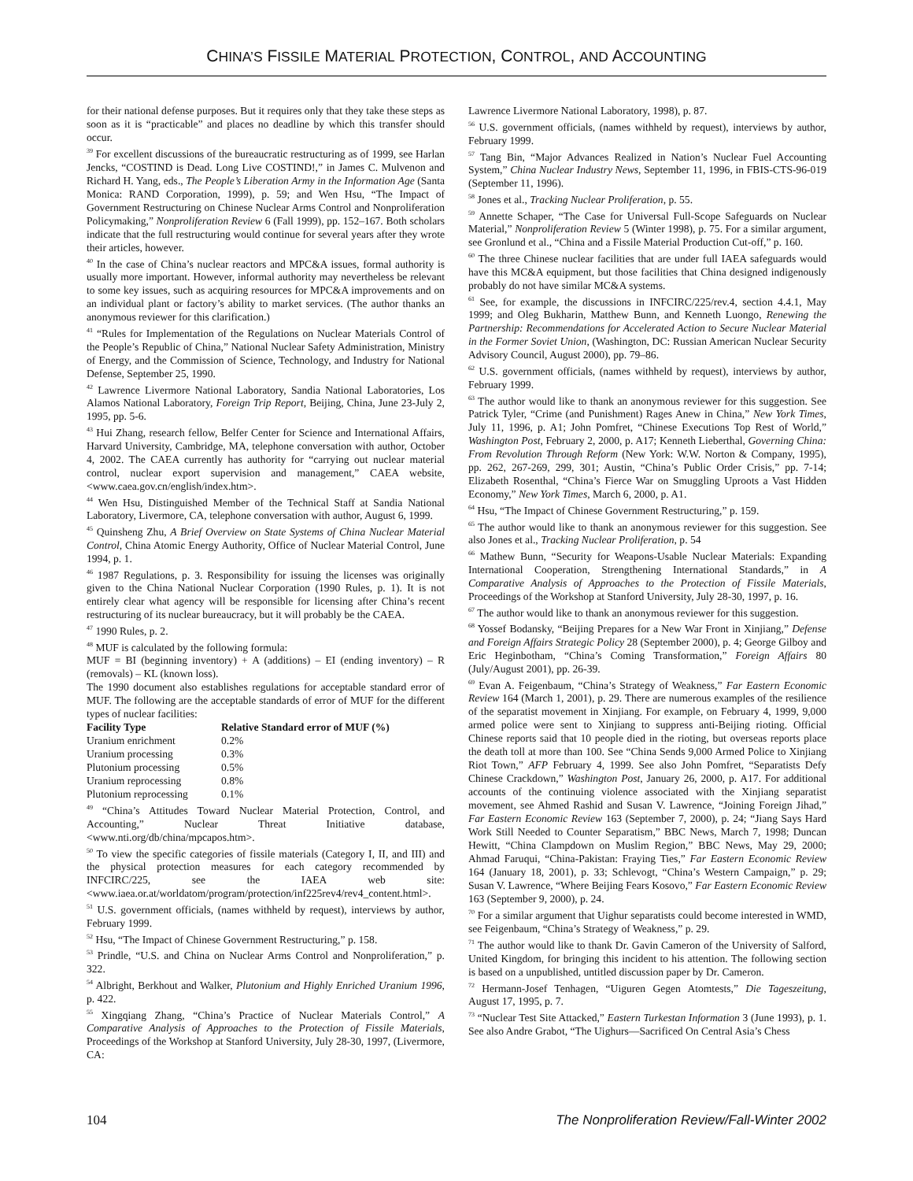CHINA’S FISSILE MATERIAL PROTECTION, CONTROL, AND ACCOUNTING
for their national defense purposes. But it requires only that they take these steps as soon as it is “practicable” and places no deadline by which this transfer should occur.
<sup>39</sup> For excellent discussions of the bureaucratic restructuring as of 1999, see Harlan Jencks, “COSTIND is Dead. Long Live COSTIND!,” in James C. Mulvenon and Richard H. Yang, eds., The People’s Liberation Army in the Information Age (Santa Monica: RAND Corporation, 1999), p. 59; and Wen Hsu, “The Impact of Government Restructuring on Chinese Nuclear Arms Control and Nonproliferation Policymaking,” Nonproliferation Review 6 (Fall 1999), pp. 152–167. Both scholars indicate that the full restructuring would continue for several years after they wrote their articles, however.
<sup>40</sup> In the case of China’s nuclear reactors and MPC&A issues, formal authority is usually more important. However, informal authority may nevertheless be relevant to some key issues, such as acquiring resources for MPC&A improvements and on an individual plant or factory’s ability to market services. (The author thanks an anonymous reviewer for this clarification.)
<sup>41</sup> “Rules for Implementation of the Regulations on Nuclear Materials Control of the People’s Republic of China,” National Nuclear Safety Administration, Ministry of Energy, and the Commission of Science, Technology, and Industry for National Defense, September 25, 1990.
<sup>42</sup> Lawrence Livermore National Laboratory, Sandia National Laboratories, Los Alamos National Laboratory, Foreign Trip Report, Beijing, China, June 23-July 2, 1995, pp. 5-6.
<sup>43</sup> Hui Zhang, research fellow, Belfer Center for Science and International Affairs, Harvard University, Cambridge, MA, telephone conversation with author, October 4, 2002. The CAEA currently has authority for “carrying out nuclear material control, nuclear export supervision and management,” CAEA website, <www.caea.gov.cn/english/index.htm>.
<sup>44</sup> Wen Hsu, Distinguished Member of the Technical Staff at Sandia National Laboratory, Livermore, CA, telephone conversation with author, August 6, 1999.
<sup>45</sup> Quinsheng Zhu, A Brief Overview on State Systems of China Nuclear Material Control, China Atomic Energy Authority, Office of Nuclear Material Control, June 1994, p. 1.
<sup>46</sup> 1987 Regulations, p. 3. Responsibility for issuing the licenses was originally given to the China National Nuclear Corporation (1990 Rules, p. 1). It is not entirely clear what agency will be responsible for licensing after China’s recent restructuring of its nuclear bureaucracy, but it will probably be the CAEA.
<sup>47</sup> 1990 Rules, p. 2.
<sup>48</sup> MUF is calculated by the following formula:
MUF = BI (beginning inventory) + A (additions) – EI (ending inventory) – R (removals) – KL (known loss).
The 1990 document also establishes regulations for acceptable standard error of MUF. The following are the acceptable standards of error of MUF for the different types of nuclear facilities:
| Facility Type | Relative Standard error of MUF (%) |
| --- | --- |
| Uranium enrichment | 0.2% |
| Uranium processing | 0.3% |
| Plutonium processing | 0.5% |
| Uranium reprocessing | 0.8% |
| Plutonium reprocessing | 0.1% |
<sup>49</sup> “China’s Attitudes Toward Nuclear Material Protection, Control, and Accounting,” Nuclear Threat Initiative database, <www.nti.org/db/china/mpcapos.htm>.
<sup>50</sup> To view the specific categories of fissile materials (Category I, II, and III) and the physical protection measures for each category recommended by INFCIRC/225, see the IAEA web site: <www.iaea.or.at/worldatom/program/protection/inf225rev4/rev4_content.html>.
<sup>51</sup> U.S. government officials, (names withheld by request), interviews by author, February 1999.
<sup>52</sup> Hsu, “The Impact of Chinese Government Restructuring,” p. 158.
<sup>53</sup> Prindle, “U.S. and China on Nuclear Arms Control and Nonproliferation,” p. 322.
<sup>54</sup> Albright, Berkhout and Walker, Plutonium and Highly Enriched Uranium 1996, p. 422.
<sup>55</sup> Xingqiang Zhang, “China’s Practice of Nuclear Materials Control,” A Comparative Analysis of Approaches to the Protection of Fissile Materials, Proceedings of the Workshop at Stanford University, July 28-30, 1997, (Livermore, CA:
Lawrence Livermore National Laboratory, 1998), p. 87.
<sup>56</sup> U.S. government officials, (names withheld by request), interviews by author, February 1999.
<sup>57</sup> Tang Bin, “Major Advances Realized in Nation’s Nuclear Fuel Accounting System,” China Nuclear Industry News, September 11, 1996, in FBIS-CTS-96-019 (September 11, 1996).
<sup>58</sup> Jones et al., Tracking Nuclear Proliferation, p. 55.
<sup>59</sup> Annette Schaper, “The Case for Universal Full-Scope Safeguards on Nuclear Material,” Nonproliferation Review 5 (Winter 1998), p. 75. For a similar argument, see Gronlund et al., “China and a Fissile Material Production Cut-off,” p. 160.
<sup>60</sup> The three Chinese nuclear facilities that are under full IAEA safeguards would have this MC&A equipment, but those facilities that China designed indigenously probably do not have similar MC&A systems.
<sup>61</sup> See, for example, the discussions in INFCIRC/225/rev.4, section 4.4.1, May 1999; and Oleg Bukharin, Matthew Bunn, and Kenneth Luongo, Renewing the Partnership: Recommendations for Accelerated Action to Secure Nuclear Material in the Former Soviet Union, (Washington, DC: Russian American Nuclear Security Advisory Council, August 2000), pp. 79–86.
<sup>62</sup> U.S. government officials, (names withheld by request), interviews by author, February 1999.
<sup>63</sup> The author would like to thank an anonymous reviewer for this suggestion. See Patrick Tyler, “Crime (and Punishment) Rages Anew in China,” New York Times, July 11, 1996, p. A1; John Pomfret, “Chinese Executions Top Rest of World,” Washington Post, February 2, 2000, p. A17; Kenneth Lieberthal, Governing China: From Revolution Through Reform (New York: W.W. Norton & Company, 1995), pp. 262, 267-269, 299, 301; Austin, “China’s Public Order Crisis,” pp. 7-14; Elizabeth Rosenthal, “China’s Fierce War on Smuggling Uproots a Vast Hidden Economy,” New York Times, March 6, 2000, p. A1.
<sup>64</sup> Hsu, “The Impact of Chinese Government Restructuring,” p. 159.
<sup>65</sup> The author would like to thank an anonymous reviewer for this suggestion. See also Jones et al., Tracking Nuclear Proliferation, p. 54
<sup>66</sup> Mathew Bunn, “Security for Weapons-Usable Nuclear Materials: Expanding International Cooperation, Strengthening International Standards,” in A Comparative Analysis of Approaches to the Protection of Fissile Materials, Proceedings of the Workshop at Stanford University, July 28-30, 1997, p. 16.
<sup>67</sup> The author would like to thank an anonymous reviewer for this suggestion.
<sup>68</sup> Yossef Bodansky, “Beijing Prepares for a New War Front in Xinjiang,” Defense and Foreign Affairs Strategic Policy 28 (September 2000), p. 4; George Gilboy and Eric Heginbotham, “China’s Coming Transformation,” Foreign Affairs 80 (July/August 2001), pp. 26-39.
<sup>69</sup> Evan A. Feigenbaum, “China’s Strategy of Weakness,” Far Eastern Economic Review 164 (March 1, 2001), p. 29. There are numerous examples of the resilience of the separatist movement in Xinjiang. For example, on February 4, 1999, 9,000 armed police were sent to Xinjiang to suppress anti-Beijing rioting. Official Chinese reports said that 10 people died in the rioting, but overseas reports place the death toll at more than 100. See “China Sends 9,000 Armed Police to Xinjiang Riot Town,” AFP February 4, 1999. See also John Pomfret, “Separatists Defy Chinese Crackdown,” Washington Post, January 26, 2000, p. A17. For additional accounts of the continuing violence associated with the Xinjiang separatist movement, see Ahmed Rashid and Susan V. Lawrence, “Joining Foreign Jihad,” Far Eastern Economic Review 163 (September 7, 2000), p. 24; “Jiang Says Hard Work Still Needed to Counter Separatism,” BBC News, March 7, 1998; Duncan Hewitt, “China Clampdown on Muslim Region,” BBC News, May 29, 2000; Ahmad Faruqui, “China-Pakistan: Fraying Ties,” Far Eastern Economic Review 164 (January 18, 2001), p. 33; Schlevogt, “China’s Western Campaign,” p. 29; Susan V. Lawrence, “Where Beijing Fears Kosovo,” Far Eastern Economic Review 163 (September 9, 2000), p. 24.
<sup>70</sup> For a similar argument that Uighur separatists could become interested in WMD, see Feigenbaum, “China’s Strategy of Weakness,” p. 29.
<sup>71</sup> The author would like to thank Dr. Gavin Cameron of the University of Salford, United Kingdom, for bringing this incident to his attention. The following section is based on a unpublished, untitled discussion paper by Dr. Cameron.
<sup>72</sup> Hermann-Josef Tenhagen, “Uiguren Gegen Atomtests,” Die Tageszeitung, August 17, 1995, p. 7.
<sup>73</sup> “Nuclear Test Site Attacked,” Eastern Turkestan Information 3 (June 1993), p. 1. See also Andre Grabot, “The Uighurs—Sacrificed On Central Asia’s Chess
104 The Nonproliferation Review/Fall-Winter 2002